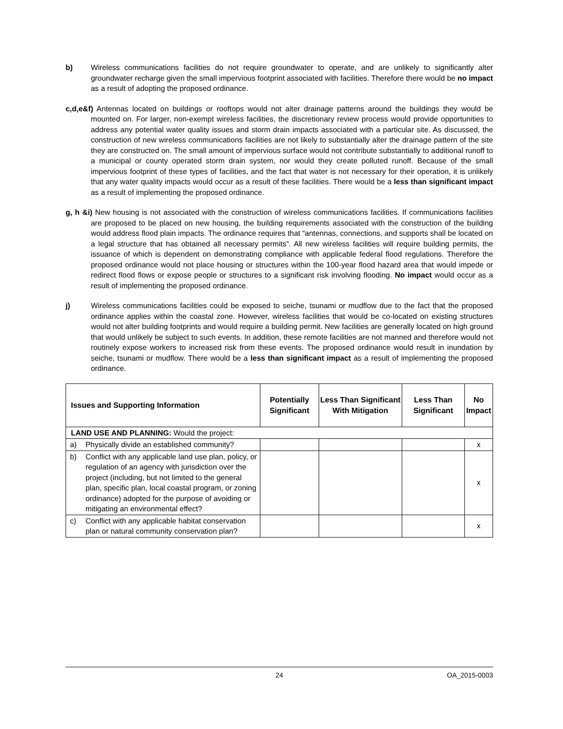b) Wireless communications facilities do not require groundwater to operate, and are unlikely to significantly alter groundwater recharge given the small impervious footprint associated with facilities. Therefore there would be no impact as a result of adopting the proposed ordinance.
c,d,e&f) Antennas located on buildings or rooftops would not alter drainage patterns around the buildings they would be mounted on. For larger, non-exempt wireless facilities, the discretionary review process would provide opportunities to address any potential water quality issues and storm drain impacts associated with a particular site. As discussed, the construction of new wireless communications facilities are not likely to substantially alter the drainage pattern of the site they are constructed on. The small amount of impervious surface would not contribute substantially to additional runoff to a municipal or county operated storm drain system, nor would they create polluted runoff. Because of the small impervious footprint of these types of facilities, and the fact that water is not necessary for their operation, it is unlikely that any water quality impacts would occur as a result of these facilities. There would be a less than significant impact as a result of implementing the proposed ordinance.
g, h &i) New housing is not associated with the construction of wireless communications facilities. If communications facilities are proposed to be placed on new housing, the building requirements associated with the construction of the building would address flood plain impacts. The ordinance requires that “antennas, connections, and supports shall be located on a legal structure that has obtained all necessary permits”. All new wireless facilities will require building permits, the issuance of which is dependent on demonstrating compliance with applicable federal flood regulations. Therefore the proposed ordinance would not place housing or structures within the 100-year flood hazard area that would impede or redirect flood flows or expose people or structures to a significant risk involving flooding. No impact would occur as a result of implementing the proposed ordinance.
j) Wireless communications facilities could be exposed to seiche, tsunami or mudflow due to the fact that the proposed ordinance applies within the coastal zone. However, wireless facilities that would be co-located on existing structures would not alter building footprints and would require a building permit. New facilities are generally located on high ground that would unlikely be subject to such events. In addition, these remote facilities are not manned and therefore would not routinely expose workers to increased risk from these events. The proposed ordinance would result in inundation by seiche, tsunami or mudflow. There would be a less than significant impact as a result of implementing the proposed ordinance.
| Issues and Supporting Information | | Potentially Significant | Less Than Significant With Mitigation | Less Than Significant | No Impact |
| --- | --- | --- | --- | --- | --- |
| LAND USE AND PLANNING: Would the project: | | | | | |
| a) | Physically divide an established community? | | | | x |
| b) | Conflict with any applicable land use plan, policy, or regulation of an agency with jurisdiction over the project (including, but not limited to the general plan, specific plan, local coastal program, or zoning ordinance) adopted for the purpose of avoiding or mitigating an environmental effect? | | | | x |
| c) | Conflict with any applicable habitat conservation plan or natural community conservation plan? | | | | x |
24 OA_2015-0003